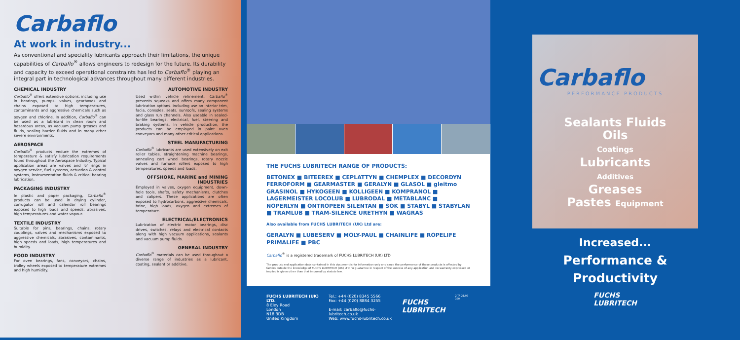Carbaflo
At work in industry...
As conventional and speciality lubricants approach their limitations, the unique capabilities of Carbaflo<sup>®</sup> allows engineers to redesign for the future. Its durability and capacity to exceed operational constraints has led to Carbaflo<sup>®</sup> playing an integral part in technological advances throughout many different industries.
CHEMICAL INDUSTRY
Carbaflo<sup>®</sup> offers extensive options, including use in bearings, pumps, valves, gearboxes and chains exposed to high temperatures, contaminants and aggressive chemicals such as oxygen and chlorine. In addition, Carbaflo<sup>®</sup> can be used as a lubricant in clean room and hazardous areas, as vacuum pump greases and fluids, sealing barrier fluids and in many other severe environments.
AEROSPACE
Carbaflo<sup>®</sup> products endure the extremes of temperature & satisfy lubrication requirements found throughout the Aerospace Industry. Typical application areas are valves and 'o' rings in oxygen service, fuel systems, actuation & control systems, instrumentation fluids & critical bearing lubrication.
PACKAGING INDUSTRY
In plastic and paper packaging, Carbaflo<sup>®</sup> products can be used in drying cylinder, corrugator roll and calendar roll bearings exposed to high loads and speeds, abrasives, high temperatures and water vapour.
TEXTILE INDUSTRY
Suitable for pins, bearings, chains, rotary couplings, valves and mechanisms exposed to aggressive chemicals, abrasives, contaminants, high speeds and loads, high temperatures and humidity.
FOOD INDUSTRY
For oven bearings, fans, conveyors, chains, trolley wheels exposed to temperature extremes and high humidity.
AUTOMOTIVE INDUSTRY
Used within vehicle refinement, Carbaflo<sup>®</sup> prevents squeaks and offers many component lubrication options. including use on interior trim, facia, consoles, seats, sunroofs, sealing systems and glass run channels. Also useable in sealed-for-life bearings, electrical, fuel, steering and braking systems. In vehicle production, the products can be employed in paint oven conveyors and many other critical applications.
STEEL MANUFACTURING
Carbaflo<sup>®</sup> lubricants are used extensively on exit roller tables, straightening machine bearings, annealing cart wheel bearings, rotary nozzle valves and furnace rollers exposed to high temperatures, speeds and loads.
OFFSHORE, MARINE and MINING INDUSTRIES
Employed in valves, oxygen equipment, down-hole tools, shafts, safety mechanisms, clutches and calipers. These applications are often exposed to hydrocarbons, aggressive chemicals, brine, high loads, oxygen and extremes of temperature.
ELECTRICAL/ELECTRONICS
Lubrication of electric motor bearings, disc drives, switches, relays and electrical contacts along with high vacuum applications, sealants and vacuum pump fluids.
GENERAL INDUSTRY
Carbaflo<sup>®</sup> materials can be used throughout a diverse range of industries as a lubricant, coating, sealant or additive.
THE FUCHS LUBRITECH RANGE OF PRODUCTS:
BETONEX ■ BITEEREX ■ CEPLATTYN ■ CHEMPLEX ■ DECORDYN FERROFORM ■ GEARMASTER ■ GERALYN ■ GLASOL ■ gleitmo GRASINOL ■ HYKOGEEN ■ KOLLIGEEN ■ KOMPRANOL ■ LAGERMEISTER LOCOLUB ■ LUBRODAL ■ METABLANC ■ NOPERLYN ■ ONTROPEEN SILENTAN ■ SOK ■ STABYL ■ STABYLAN ■ TRAMLUB ■ TRAM-SILENCE URETHYN ■ WAGRAS
Also available from FUCHS LUBRITECH (UK) Ltd are:
GERALYN ■ LUBESERV ■ MOLY-PAUL ■ CHAINLIFE ■ ROPELIFE PRIMALIFE ■ PBC
Carbaflo<sup>®</sup> is a registered trademark of FUCHS LUBRITECH (UK) LTD
The product and application data contained in this document is for information only and since the performance of these products is affected by factors outside the knowledge of FUCHS LUBRITECH (UK) LTD no guarantee in respect of the success of any application and no warranty expressed or implied is given other than that imposed by statute law.
FUCHS LUBRITECH (UK) LTD.
8 Eley Road
London
N18 3DB
United Kingdom
Tel.: +44 (020) 8345 5566
Fax: +44 (020) 8884 3255
E-mail: carbaflo@fuchs-lubritech.co.uk
Web: www.fuchs-lubritech.co.uk
FUCHS
LUBRITECH
2 TA 21/07 100
Carbaflo
PERFORMANCE PRODUCTS
Sealants Fluids
Oils
Coatings
Lubricants
Additives
Greases
Pastes Equipment
Increased...
Performance &
Productivity
FUCHS
LUBRITECH